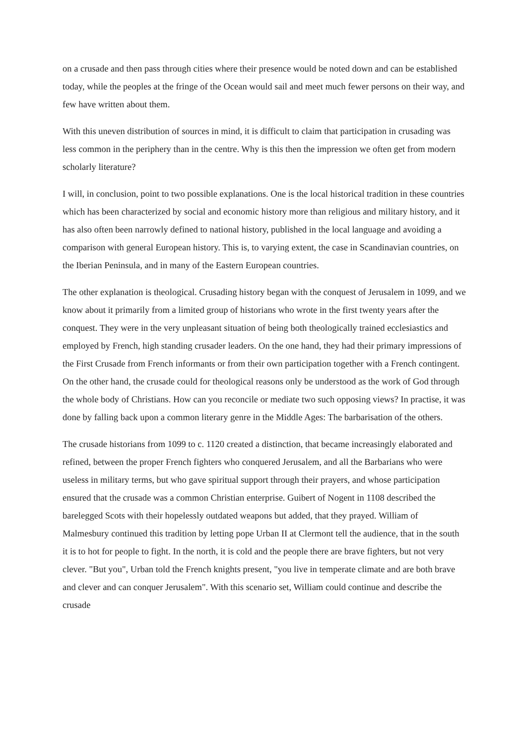on a crusade and then pass through cities where their presence would be noted down and can be established today, while the peoples at the fringe of the Ocean would sail and meet much fewer persons on their way, and few have written about them.
With this uneven distribution of sources in mind, it is difficult to claim that participation in crusading was less common in the periphery than in the centre. Why is this then the impression we often get from modern scholarly literature?
I will, in conclusion, point to two possible explanations. One is the local historical tradition in these countries which has been characterized by social and economic history more than religious and military history, and it has also often been narrowly defined to national history, published in the local language and avoiding a comparison with general European history. This is, to varying extent, the case in Scandinavian countries, on the Iberian Peninsula, and in many of the Eastern European countries.
The other explanation is theological. Crusading history began with the conquest of Jerusalem in 1099, and we know about it primarily from a limited group of historians who wrote in the first twenty years after the conquest. They were in the very unpleasant situation of being both theologically trained ecclesiastics and employed by French, high standing crusader leaders. On the one hand, they had their primary impressions of the First Crusade from French informants or from their own participation together with a French contingent. On the other hand, the crusade could for theological reasons only be understood as the work of God through the whole body of Christians. How can you reconcile or mediate two such opposing views? In practise, it was done by falling back upon a common literary genre in the Middle Ages: The barbarisation of the others.
The crusade historians from 1099 to c. 1120 created a distinction, that became increasingly elaborated and refined, between the proper French fighters who conquered Jerusalem, and all the Barbarians who were useless in military terms, but who gave spiritual support through their prayers, and whose participation ensured that the crusade was a common Christian enterprise. Guibert of Nogent in 1108 described the barelegged Scots with their hopelessly outdated weapons but added, that they prayed. William of Malmesbury continued this tradition by letting pope Urban II at Clermont tell the audience, that in the south it is to hot for people to fight. In the north, it is cold and the people there are brave fighters, but not very clever. "But you", Urban told the French knights present, "you live in temperate climate and are both brave and clever and can conquer Jerusalem". With this scenario set, William could continue and describe the crusade